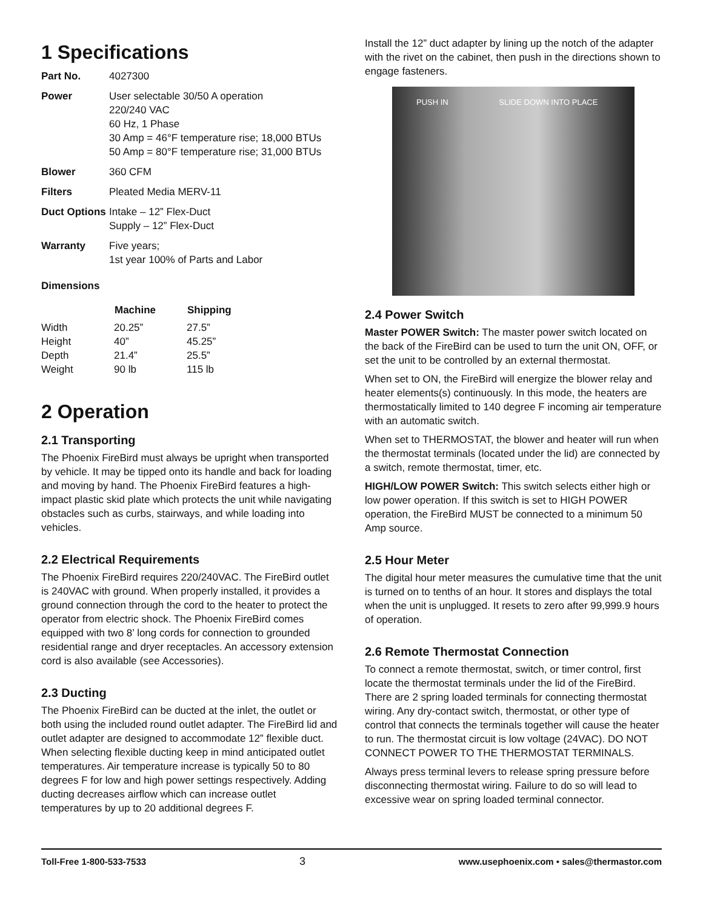1 Specifications
| Part No. | 4027300 |
| Power | User selectable 30/50 A operation 220/240 VAC 60 Hz, 1 Phase 30 Amp = 46°F temperature rise; 18,000 BTUs 50 Amp = 80°F temperature rise; 31,000 BTUs |
| Blower | 360 CFM |
| Filters | Pleated Media MERV-11 |
| Duct Options | Intake – 12” Flex-Duct Supply – 12” Flex-Duct |
| Warranty | Five years; 1st year 100% of Parts and Labor |
Dimensions
| | Machine | Shipping |
| --- | --- | --- |
| Width | 20.25” | 27.5” |
| Height | 40” | 45.25” |
| Depth | 21.4” | 25.5” |
| Weight | 90 lb | 115 lb |
2 Operation
2.1 Transporting
The Phoenix FireBird must always be upright when transported by vehicle. It may be tipped onto its handle and back for loading and moving by hand. The Phoenix FireBird features a high-impact plastic skid plate which protects the unit while navigating obstacles such as curbs, stairways, and while loading into vehicles.
2.2 Electrical Requirements
The Phoenix FireBird requires 220/240VAC. The FireBird outlet is 240VAC with ground. When properly installed, it provides a ground connection through the cord to the heater to protect the operator from electric shock. The Phoenix FireBird comes equipped with two 8’ long cords for connection to grounded residential range and dryer receptacles. An accessory extension cord is also available (see Accessories).
2.3 Ducting
The Phoenix FireBird can be ducted at the inlet, the outlet or both using the included round outlet adapter. The FireBird lid and outlet adapter are designed to accommodate 12” flexible duct. When selecting flexible ducting keep in mind anticipated outlet temperatures. Air temperature increase is typically 50 to 80 degrees F for low and high power settings respectively. Adding ducting decreases airflow which can increase outlet temperatures by up to 20 additional degrees F.
Install the 12” duct adapter by lining up the notch of the adapter with the rivet on the cabinet, then push in the directions shown to engage fasteners.
PUSH IN SLIDE DOWN INTO PLACE
2.4 Power Switch
Master POWER Switch: The master power switch located on the back of the FireBird can be used to turn the unit ON, OFF, or set the unit to be controlled by an external thermostat.
When set to ON, the FireBird will energize the blower relay and heater elements(s) continuously. In this mode, the heaters are thermostatically limited to 140 degree F incoming air temperature with an automatic switch.
When set to THERMOSTAT, the blower and heater will run when the thermostat terminals (located under the lid) are connected by a switch, remote thermostat, timer, etc.
HIGH/LOW POWER Switch: This switch selects either high or low power operation. If this switch is set to HIGH POWER operation, the FireBird MUST be connected to a minimum 50 Amp source.
2.5 Hour Meter
The digital hour meter measures the cumulative time that the unit is turned on to tenths of an hour. It stores and displays the total when the unit is unplugged. It resets to zero after 99,999.9 hours of operation.
2.6 Remote Thermostat Connection
To connect a remote thermostat, switch, or timer control, first locate the thermostat terminals under the lid of the FireBird. There are 2 spring loaded terminals for connecting thermostat wiring. Any dry-contact switch, thermostat, or other type of control that connects the terminals together will cause the heater to run. The thermostat circuit is low voltage (24VAC). DO NOT CONNECT POWER TO THE THERMOSTAT TERMINALS.
Always press terminal levers to release spring pressure before disconnecting thermostat wiring. Failure to do so will lead to excessive wear on spring loaded terminal connector.
Toll-Free 1-800-533-7533 3 www.usephoenix.com • sales@thermastor.com